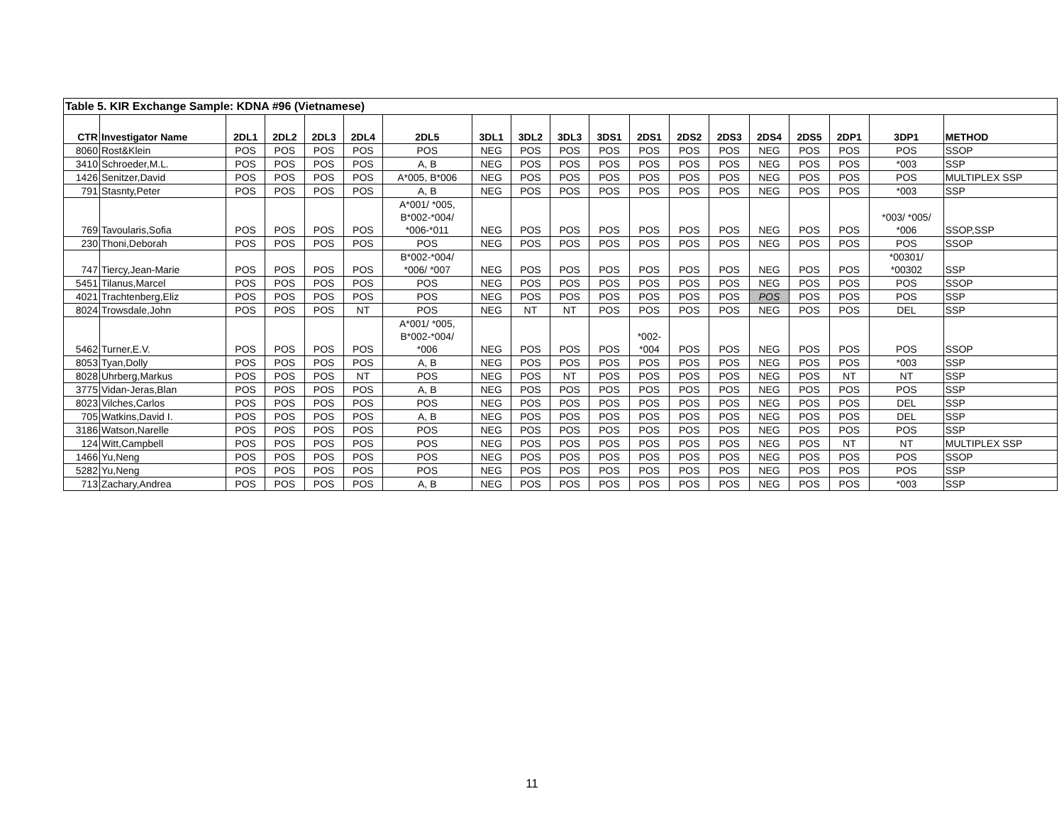| Table 5. KIR Exchange Sample: KDNA #96 (Vietnamese) | | | | | | | | | | | | | | | | | | |
| CTR | Investigator Name | 2DL1 | 2DL2 | 2DL3 | 2DL4 | 2DL5 | 3DL1 | 3DL2 | 3DL3 | 3DS1 | 2DS1 | 2DS2 | 2DS3 | 2DS4 | 2DS5 | 2DP1 | 3DP1 | METHOD |
| 8060 | Rost&Klein | POS | POS | POS | POS | POS | NEG | POS | POS | POS | POS | POS | POS | NEG | POS | POS | POS | SSOP |
| 3410 | Schroeder,M.L. | POS | POS | POS | POS | A, B | NEG | POS | POS | POS | POS | POS | POS | NEG | POS | POS | *003 | SSP |
| 1426 | Senitzer,David | POS | POS | POS | POS | A*005, B*006 | NEG | POS | POS | POS | POS | POS | POS | NEG | POS | POS | POS | MULTIPLEX SSP |
| 791 | Stasnty,Peter | POS | POS | POS | POS | A, B | NEG | POS | POS | POS | POS | POS | POS | NEG | POS | POS | *003 | SSP |
| 769 | Tavoularis,Sofia | POS | POS | POS | POS | A*001/ *005, B*002-*004/ *006-*011 | NEG | POS | POS | POS | POS | POS | POS | NEG | POS | POS | *003/ *005/ *006 | SSOP,SSP |
| 230 | Thoni,Deborah | POS | POS | POS | POS | POS | NEG | POS | POS | POS | POS | POS | POS | NEG | POS | POS | POS | SSOP |
| 747 | Tiercy,Jean-Marie | POS | POS | POS | POS | B*002-*004/ *006/ *007 | NEG | POS | POS | POS | POS | POS | POS | NEG | POS | POS | *00301/ *00302 | SSP |
| 5451 | Tilanus,Marcel | POS | POS | POS | POS | POS | NEG | POS | POS | POS | POS | POS | POS | NEG | POS | POS | POS | SSOP |
| 4021 | Trachtenberg,Eliz | POS | POS | POS | POS | POS | NEG | POS | POS | POS | POS | POS | POS | POS | POS | POS | POS | SSP |
| 8024 | Trowsdale,John | POS | POS | POS | NT | POS | NEG | NT | NT | POS | POS | POS | POS | NEG | POS | POS | DEL | SSP |
| 5462 | Turner,E.V. | POS | POS | POS | POS | A*001/ *005, B*002-*004/ *006 | NEG | POS | POS | POS | *002- *004 | POS | POS | NEG | POS | POS | POS | SSOP |
| 8053 | Tyan,Dolly | POS | POS | POS | POS | A, B | NEG | POS | POS | POS | POS | POS | POS | NEG | POS | POS | *003 | SSP |
| 8028 | Uhrberg,Markus | POS | POS | POS | NT | POS | NEG | POS | NT | POS | POS | POS | POS | NEG | POS | NT | NT | SSP |
| 3775 | Vidan-Jeras,Blan | POS | POS | POS | POS | A, B | NEG | POS | POS | POS | POS | POS | POS | NEG | POS | POS | POS | SSP |
| 8023 | Vilches,Carlos | POS | POS | POS | POS | POS | NEG | POS | POS | POS | POS | POS | POS | NEG | POS | POS | DEL | SSP |
| 705 | Watkins,David I. | POS | POS | POS | POS | A, B | NEG | POS | POS | POS | POS | POS | POS | NEG | POS | POS | DEL | SSP |
| 3186 | Watson,Narelle | POS | POS | POS | POS | POS | NEG | POS | POS | POS | POS | POS | POS | NEG | POS | POS | POS | SSP |
| 124 | Witt,Campbell | POS | POS | POS | POS | POS | NEG | POS | POS | POS | POS | POS | POS | NEG | POS | NT | NT | MULTIPLEX SSP |
| 1466 | Yu,Neng | POS | POS | POS | POS | POS | NEG | POS | POS | POS | POS | POS | POS | NEG | POS | POS | POS | SSOP |
| 5282 | Yu,Neng | POS | POS | POS | POS | POS | NEG | POS | POS | POS | POS | POS | POS | NEG | POS | POS | POS | SSP |
| 713 | Zachary,Andrea | POS | POS | POS | POS | A, B | NEG | POS | POS | POS | POS | POS | POS | NEG | POS | POS | *003 | SSP |
11